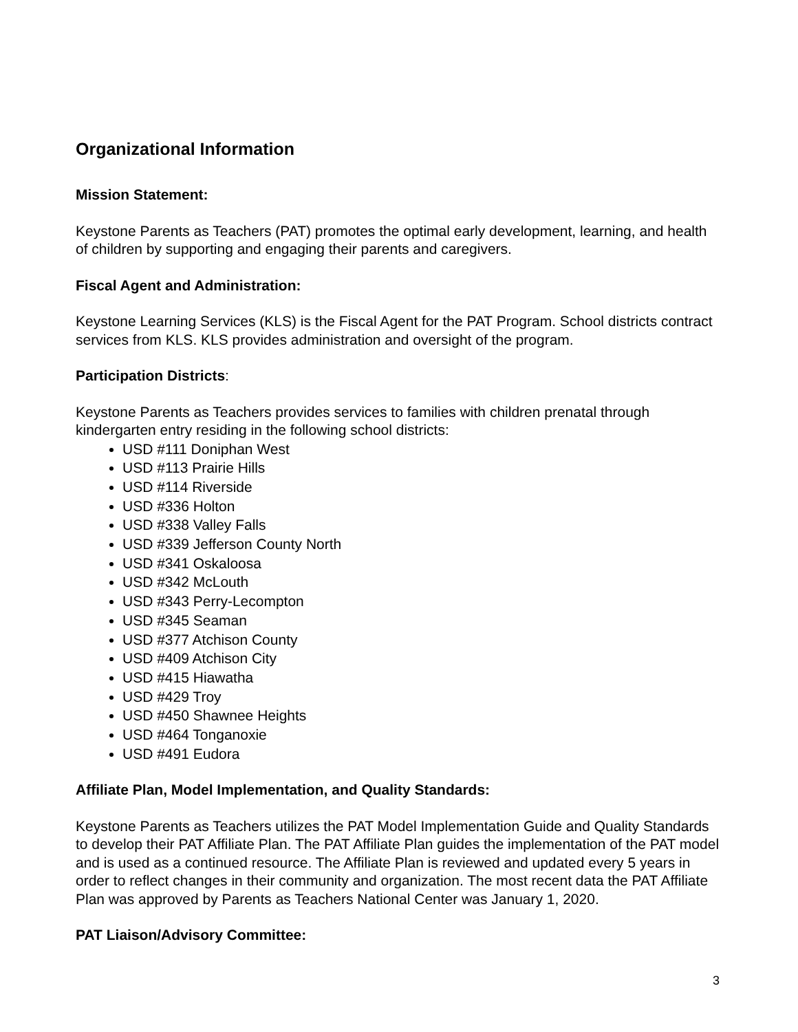Organizational Information
Mission Statement:
Keystone Parents as Teachers (PAT) promotes the optimal early development, learning, and health of children by supporting and engaging their parents and caregivers.
Fiscal Agent and Administration:
Keystone Learning Services (KLS) is the Fiscal Agent for the PAT Program. School districts contract services from KLS. KLS provides administration and oversight of the program.
Participation Districts:
Keystone Parents as Teachers provides services to families with children prenatal through kindergarten entry residing in the following school districts:
USD #111 Doniphan West
USD #113 Prairie Hills
USD #114 Riverside
USD #336 Holton
USD #338 Valley Falls
USD #339 Jefferson County North
USD #341 Oskaloosa
USD #342 McLouth
USD #343 Perry-Lecompton
USD #345 Seaman
USD #377 Atchison County
USD #409 Atchison City
USD #415 Hiawatha
USD #429 Troy
USD #450 Shawnee Heights
USD #464 Tonganoxie
USD #491 Eudora
Affiliate Plan, Model Implementation, and Quality Standards:
Keystone Parents as Teachers utilizes the PAT Model Implementation Guide and Quality Standards to develop their PAT Affiliate Plan. The PAT Affiliate Plan guides the implementation of the PAT model and is used as a continued resource. The Affiliate Plan is reviewed and updated every 5 years in order to reflect changes in their community and organization. The most recent data the PAT Affiliate Plan was approved by Parents as Teachers National Center was January 1, 2020.
PAT Liaison/Advisory Committee:
3